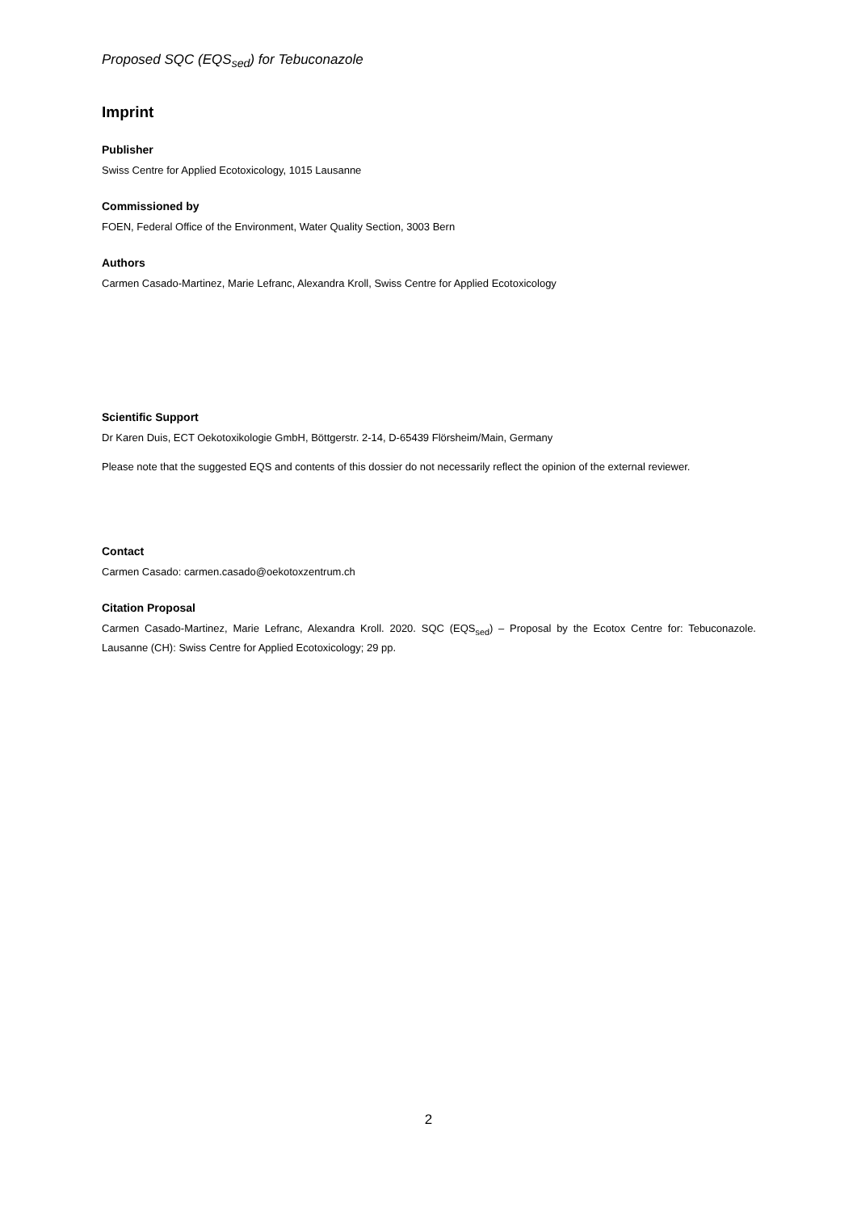Proposed SQC (EQS<sub>sed</sub>) for Tebuconazole
Imprint
Publisher
Swiss Centre for Applied Ecotoxicology, 1015 Lausanne
Commissioned by
FOEN, Federal Office of the Environment, Water Quality Section, 3003 Bern
Authors
Carmen Casado-Martinez, Marie Lefranc, Alexandra Kroll, Swiss Centre for Applied Ecotoxicology
Scientific Support
Dr Karen Duis, ECT Oekotoxikologie GmbH, Böttgerstr. 2-14, D-65439 Flörsheim/Main, Germany
Please note that the suggested EQS and contents of this dossier do not necessarily reflect the opinion of the external reviewer.
Contact
Carmen Casado: carmen.casado@oekotoxzentrum.ch
Citation Proposal
Carmen Casado-Martinez, Marie Lefranc, Alexandra Kroll. 2020. SQC (EQS<sub>sed</sub>) – Proposal by the Ecotox Centre for: Tebuconazole. Lausanne (CH): Swiss Centre for Applied Ecotoxicology; 29 pp.
2